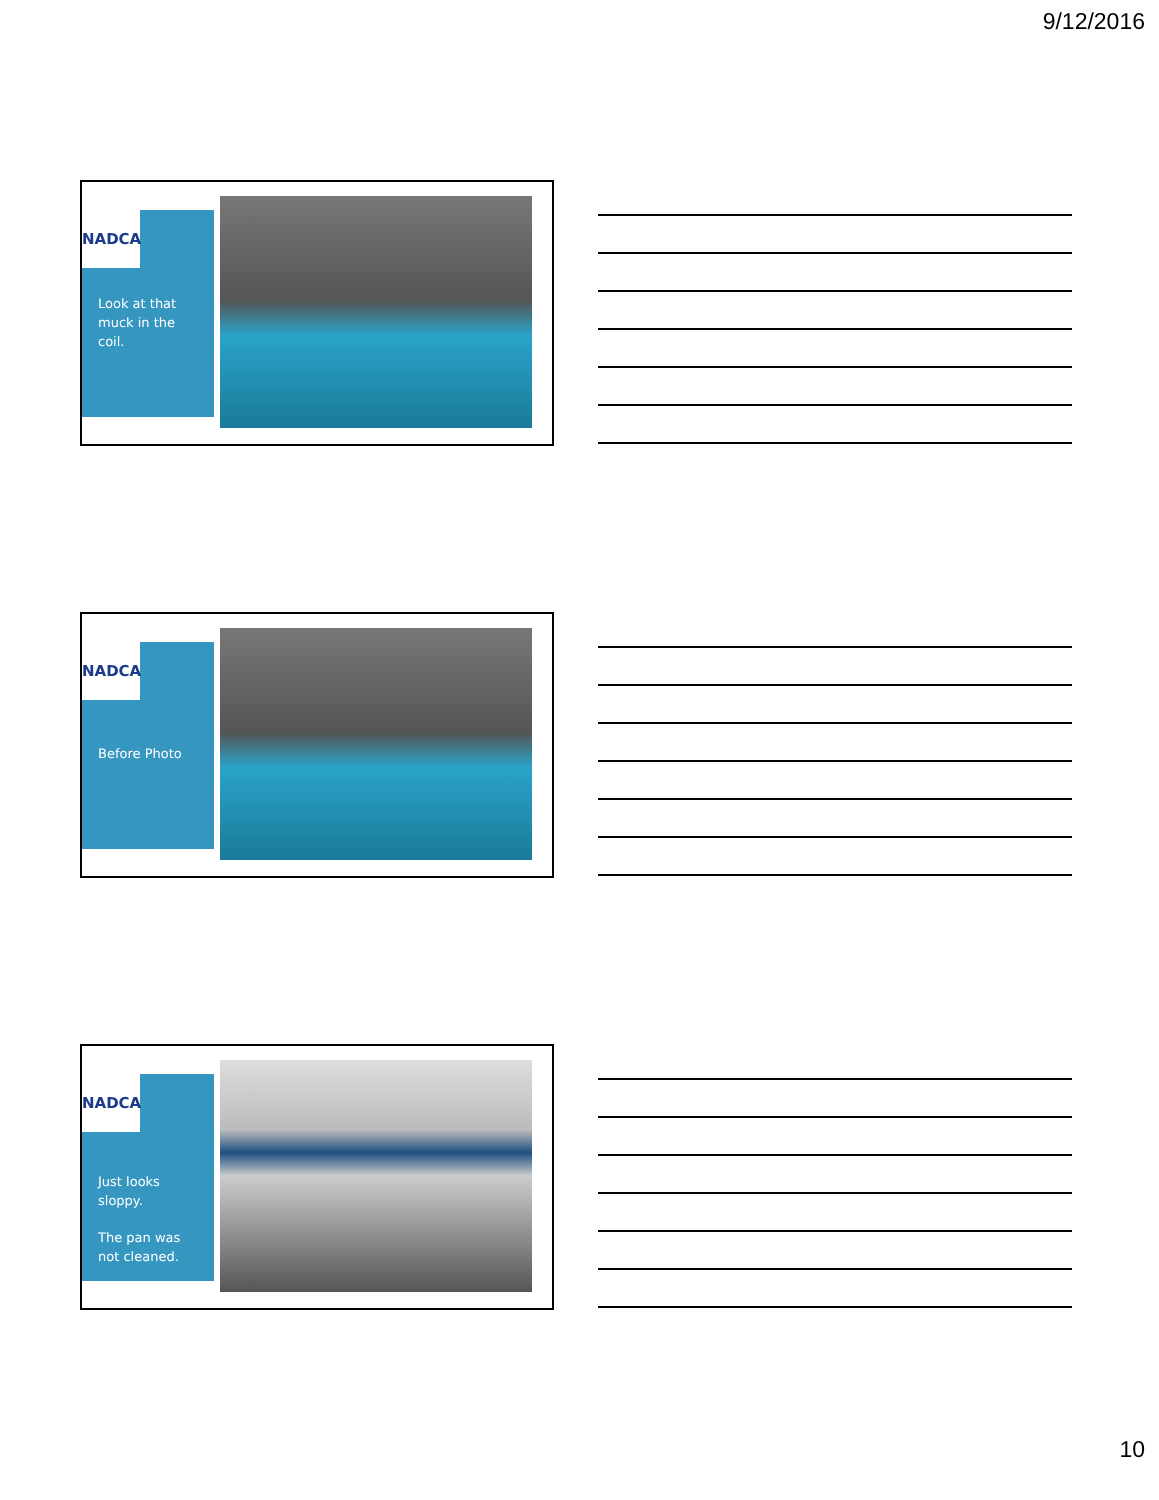9/12/2016
NADCA
Look at that muck in the coil.
NADCA
Before Photo
NADCA
Just looks sloppy.
The pan was not cleaned.
10